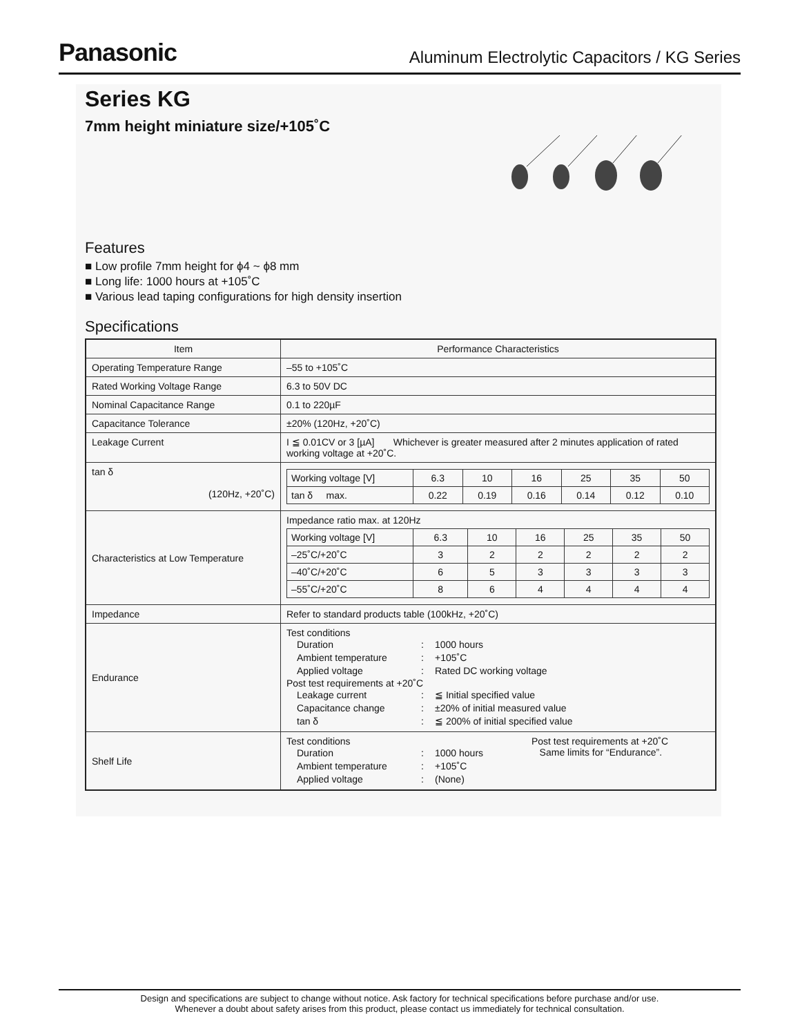Panasonic Aluminum Electrolytic Capacitors / KG Series
Series KG
7mm height miniature size/+105˚C
Features
■ Low profile 7mm height for ϕ4 ~ ϕ8 mm
■ Long life: 1000 hours at +105˚C
■ Various lead taping configurations for high density insertion
Specifications
| Item | Performance Characteristics |
| --- | --- |
| Operating Temperature Range | –55 to +105˚C |
| Rated Working Voltage Range | 6.3 to 50V DC |
| Nominal Capacitance Range | 0.1 to 220µF |
| Capacitance Tolerance | ±20% (120Hz, +20˚C) |
| Leakage Current | I ≦ 0.01CV or 3 [µA] Whichever is greater measured after 2 minutes application of rated working voltage at +20˚C. |
| tan δ (120Hz, +20˚C) | / Working voltage [V] / 6.3 / 10 / 16 / 25 / 35 / 50 / / tan δ max. / 0.22 / 0.19 / 0.16 / 0.14 / 0.12 / 0.10 / |
| Characteristics at Low Temperature | Impedance ratio max. at 120Hz / Working voltage [V] / 6.3 / 10 / 16 / 25 / 35 / 50 / / –25˚C/+20˚C / 3 / 2 / 2 / 2 / 2 / 2 / / –40˚C/+20˚C / 6 / 5 / 3 / 3 / 3 / 3 / / –55˚C/+20˚C / 8 / 6 / 4 / 4 / 4 / 4 / |
| Impedance | Refer to standard products table (100kHz, +20˚C) |
| Endurance | Test conditions Duration : 1000 hours Ambient temperature : +105˚C Applied voltage : Rated DC working voltage Post test requirements at +20˚C Leakage current : ≦ Initial specified value Capacitance change : ±20% of initial measured value tan δ : ≦ 200% of initial specified value |
| Shelf Life | Test conditions Duration : 1000 hours Ambient temperature : +105˚C Applied voltage : (None) Post test requirements at +20˚C Same limits for “Endurance”. |
Design and specifications are subject to change without notice. Ask factory for technical specifications before purchase and/or use.
Whenever a doubt about safety arises from this product, please contact us immediately for technical consultation.